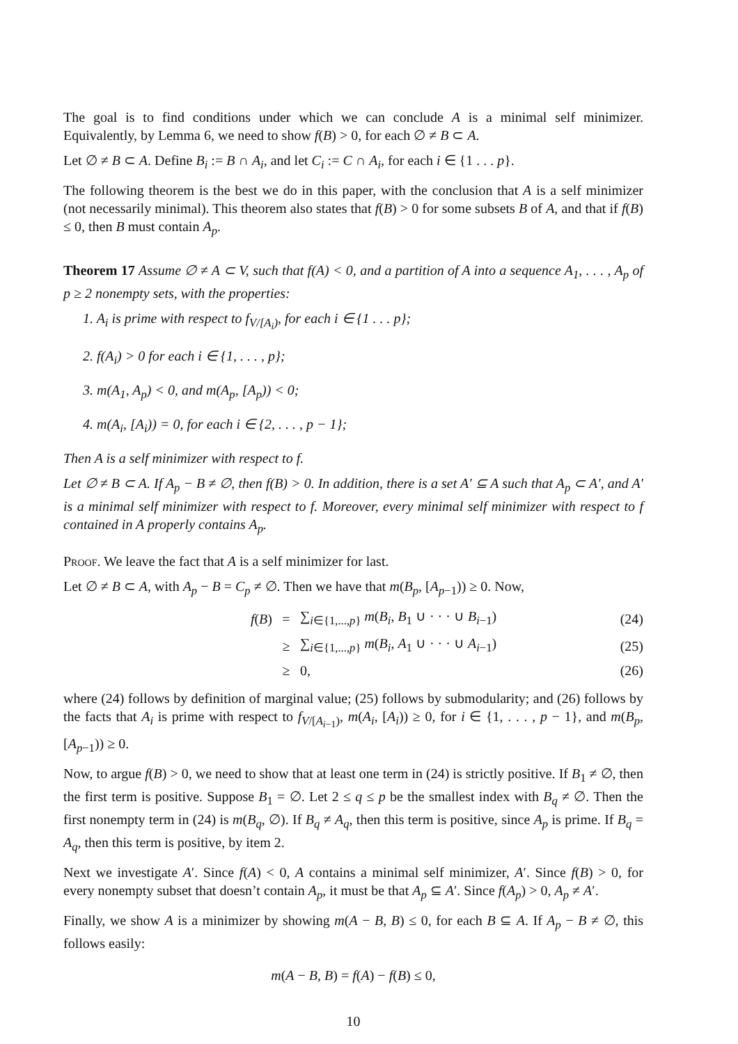The goal is to find conditions under which we can conclude A is a minimal self minimizer. Equivalently, by Lemma 6, we need to show f(B) > 0, for each ∅ ≠ B ⊂ A.
Let ∅ ≠ B ⊂ A. Define B<sub>i</sub> := B ∩ A<sub>i</sub>, and let C<sub>i</sub> := C ∩ A<sub>i</sub>, for each i ∈ {1 . . . p}.
The following theorem is the best we do in this paper, with the conclusion that A is a self minimizer (not necessarily minimal). This theorem also states that f(B) > 0 for some subsets B of A, and that if f(B) ≤ 0, then B must contain A<sub>p</sub>.
Theorem 17 Assume ∅ ≠ A ⊂ V, such that f(A) < 0, and a partition of A into a sequence A<sub>1</sub>, . . . , A<sub>p</sub> of p ≥ 2 nonempty sets, with the properties:
1. A<sub>i</sub> is prime with respect to f<sub>V/[A<sub>i</sub>)</sub>, for each i ∈ {1 . . . p};
2. f(A<sub>i</sub>) > 0 for each i ∈ {1, . . . , p};
3. m(A<sub>1</sub>, A<sub>p</sub>) < 0, and m(A<sub>p</sub>, [A<sub>p</sub>)) < 0;
4. m(A<sub>i</sub>, [A<sub>i</sub>)) = 0, for each i ∈ {2, . . . , p − 1};
Then A is a self minimizer with respect to f.
Let ∅ ≠ B ⊂ A. If A<sub>p</sub> − B ≠ ∅, then f(B) > 0. In addition, there is a set A′ ⊆ A such that A<sub>p</sub> ⊂ A′, and A′ is a minimal self minimizer with respect to f. Moreover, every minimal self minimizer with respect to f contained in A properly contains A<sub>p</sub>.
Proof. We leave the fact that A is a self minimizer for last.
Let ∅ ≠ B ⊂ A, with A<sub>p</sub> − B = C<sub>p</sub> ≠ ∅. Then we have that m(B<sub>p</sub>, [A<sub>p−1</sub>)) ≥ 0. Now,
f(B) = ∑<sub>i∈{1,...,p}</sub> m(B<sub>i</sub>, B<sub>1</sub> ∪ · · · ∪ B<sub>i−1</sub>) (24)
≥ ∑<sub>i∈{1,...,p}</sub> m(B<sub>i</sub>, A<sub>1</sub> ∪ · · · ∪ A<sub>i−1</sub>) (25)
≥ 0, (26)
where (24) follows by definition of marginal value; (25) follows by submodularity; and (26) follows by the facts that A<sub>i</sub> is prime with respect to f<sub>V/[A<sub>i−1</sub>)</sub>, m(A<sub>i</sub>, [A<sub>i</sub>)) ≥ 0, for i ∈ {1, . . . , p − 1}, and m(B<sub>p</sub>, [A<sub>p−1</sub>)) ≥ 0.
Now, to argue f(B) > 0, we need to show that at least one term in (24) is strictly positive. If B<sub>1</sub> ≠ ∅, then the first term is positive. Suppose B<sub>1</sub> = ∅. Let 2 ≤ q ≤ p be the smallest index with B<sub>q</sub> ≠ ∅. Then the first nonempty term in (24) is m(B<sub>q</sub>, ∅). If B<sub>q</sub> ≠ A<sub>q</sub>, then this term is positive, since A<sub>p</sub> is prime. If B<sub>q</sub> = A<sub>q</sub>, then this term is positive, by item 2.
Next we investigate A′. Since f(A) < 0, A contains a minimal self minimizer, A′. Since f(B) > 0, for every nonempty subset that doesn’t contain A<sub>p</sub>, it must be that A<sub>p</sub> ⊆ A′. Since f(A<sub>p</sub>) > 0, A<sub>p</sub> ≠ A′.
Finally, we show A is a minimizer by showing m(A − B, B) ≤ 0, for each B ⊆ A. If A<sub>p</sub> − B ≠ ∅, this follows easily:
m(A − B, B) = f(A) − f(B) ≤ 0,
10